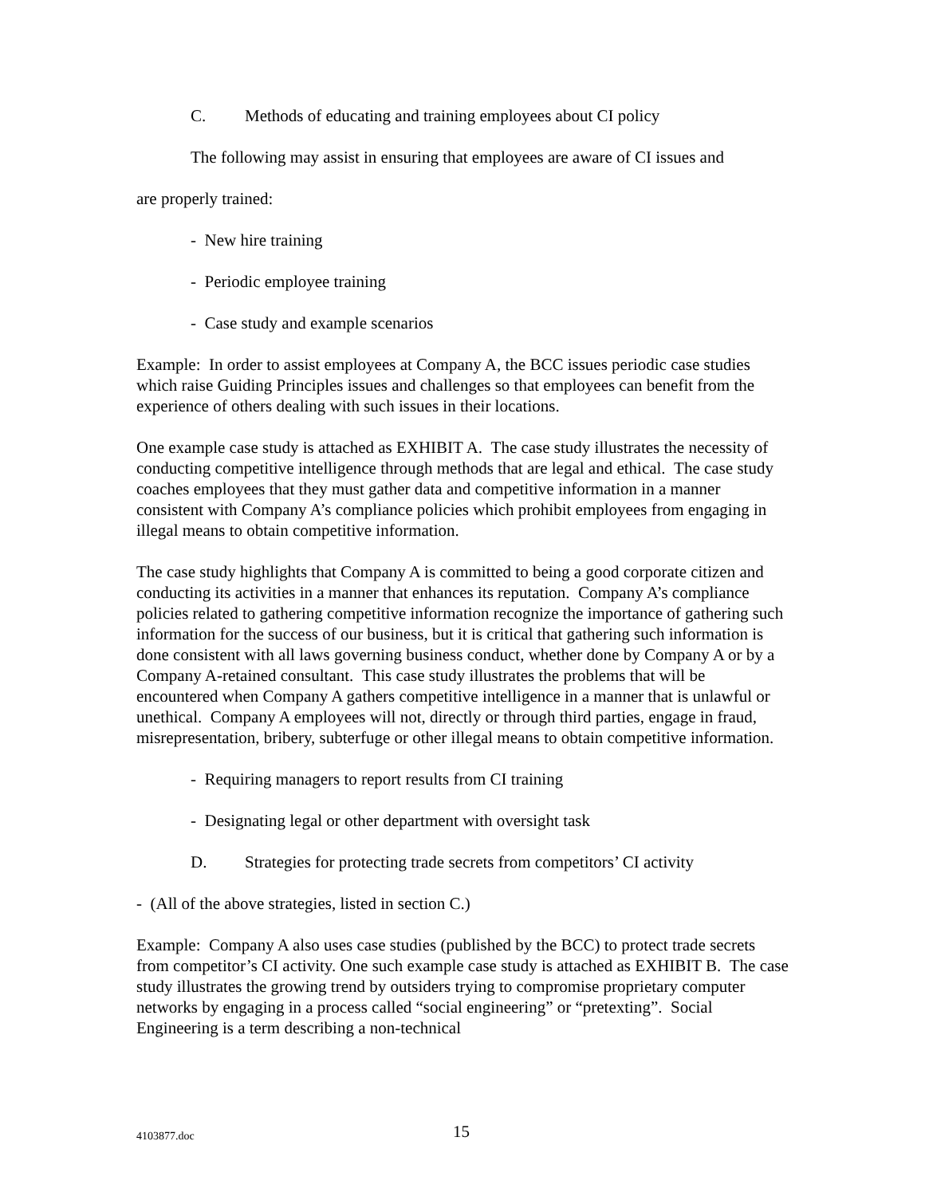C. Methods of educating and training employees about CI policy
The following may assist in ensuring that employees are aware of CI issues and
are properly trained:
- New hire training
- Periodic employee training
- Case study and example scenarios
Example: In order to assist employees at Company A, the BCC issues periodic case studies which raise Guiding Principles issues and challenges so that employees can benefit from the experience of others dealing with such issues in their locations.
One example case study is attached as EXHIBIT A. The case study illustrates the necessity of conducting competitive intelligence through methods that are legal and ethical. The case study coaches employees that they must gather data and competitive information in a manner consistent with Company A’s compliance policies which prohibit employees from engaging in illegal means to obtain competitive information.
The case study highlights that Company A is committed to being a good corporate citizen and conducting its activities in a manner that enhances its reputation. Company A’s compliance policies related to gathering competitive information recognize the importance of gathering such information for the success of our business, but it is critical that gathering such information is done consistent with all laws governing business conduct, whether done by Company A or by a Company A-retained consultant. This case study illustrates the problems that will be encountered when Company A gathers competitive intelligence in a manner that is unlawful or unethical. Company A employees will not, directly or through third parties, engage in fraud, misrepresentation, bribery, subterfuge or other illegal means to obtain competitive information.
- Requiring managers to report results from CI training
- Designating legal or other department with oversight task
D. Strategies for protecting trade secrets from competitors’ CI activity
- (All of the above strategies, listed in section C.)
Example: Company A also uses case studies (published by the BCC) to protect trade secrets from competitor’s CI activity. One such example case study is attached as EXHIBIT B. The case study illustrates the growing trend by outsiders trying to compromise proprietary computer networks by engaging in a process called “social engineering” or “pretexting”. Social Engineering is a term describing a non-technical
4103877.doc 15